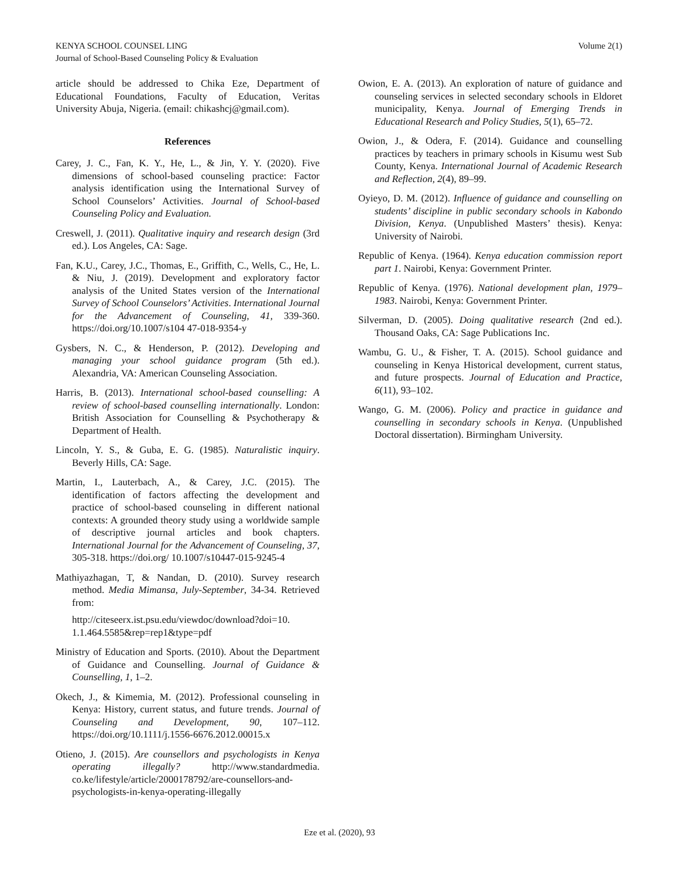KENYA SCHOOL COUNSEL LING Volume 2(1)
Journal of School-Based Counseling Policy & Evaluation
article should be addressed to Chika Eze, Department of Educational Foundations, Faculty of Education, Veritas University Abuja, Nigeria. (email: chikashcj@gmail.com).
References
Carey, J. C., Fan, K. Y., He, L., & Jin, Y. Y. (2020). Five dimensions of school-based counseling practice: Factor analysis identification using the International Survey of School Counselors’ Activities. Journal of School-based Counseling Policy and Evaluation.
Creswell, J. (2011). Qualitative inquiry and research design (3rd ed.). Los Angeles, CA: Sage.
Fan, K.U., Carey, J.C., Thomas, E., Griffith, C., Wells, C., He, L. & Niu, J. (2019). Development and exploratory factor analysis of the United States version of the International Survey of School Counselors’ Activities. International Journal for the Advancement of Counseling, 41, 339-360. https://doi.org/10.1007/s104 47-018-9354-y
Gysbers, N. C., & Henderson, P. (2012). Developing and managing your school guidance program (5th ed.). Alexandria, VA: American Counseling Association.
Harris, B. (2013). International school-based counselling: A review of school-based counselling internationally. London: British Association for Counselling & Psychotherapy & Department of Health.
Lincoln, Y. S., & Guba, E. G. (1985). Naturalistic inquiry. Beverly Hills, CA: Sage.
Martin, I., Lauterbach, A., & Carey, J.C. (2015). The identification of factors affecting the development and practice of school-based counseling in different national contexts: A grounded theory study using a worldwide sample of descriptive journal articles and book chapters. International Journal for the Advancement of Counseling, 37, 305-318. https://doi.org/ 10.1007/s10447-015-9245-4
Mathiyazhagan, T, & Nandan, D. (2010). Survey research method. Media Mimansa, July-September, 34-34. Retrieved from:
http://citeseerx.ist.psu.edu/viewdoc/download?doi=10. 1.1.464.5585&rep=rep1&type=pdf
Ministry of Education and Sports. (2010). About the Department of Guidance and Counselling. Journal of Guidance & Counselling, 1, 1–2.
Okech, J., & Kimemia, M. (2012). Professional counseling in Kenya: History, current status, and future trends. Journal of Counseling and Development, 90, 107–112. https://doi.org/10.1111/j.1556-6676.2012.00015.x
Otieno, J. (2015). Are counsellors and psychologists in Kenya operating illegally? http://www.standardmedia. co.ke/lifestyle/article/2000178792/are-counsellors-and- psychologists-in-kenya-operating-illegally
Owion, E. A. (2013). An exploration of nature of guidance and counseling services in selected secondary schools in Eldoret municipality, Kenya. Journal of Emerging Trends in Educational Research and Policy Studies, 5(1), 65–72.
Owion, J., & Odera, F. (2014). Guidance and counselling practices by teachers in primary schools in Kisumu west Sub County, Kenya. International Journal of Academic Research and Reflection, 2(4), 89–99.
Oyieyo, D. M. (2012). Influence of guidance and counselling on students’ discipline in public secondary schools in Kabondo Division, Kenya. (Unpublished Masters’ thesis). Kenya: University of Nairobi.
Republic of Kenya. (1964). Kenya education commission report part 1. Nairobi, Kenya: Government Printer.
Republic of Kenya. (1976). National development plan, 1979–1983. Nairobi, Kenya: Government Printer.
Silverman, D. (2005). Doing qualitative research (2nd ed.). Thousand Oaks, CA: Sage Publications Inc.
Wambu, G. U., & Fisher, T. A. (2015). School guidance and counseling in Kenya Historical development, current status, and future prospects. Journal of Education and Practice, 6(11), 93–102.
Wango, G. M. (2006). Policy and practice in guidance and counselling in secondary schools in Kenya. (Unpublished Doctoral dissertation). Birmingham University.
Eze et al. (2020), 93